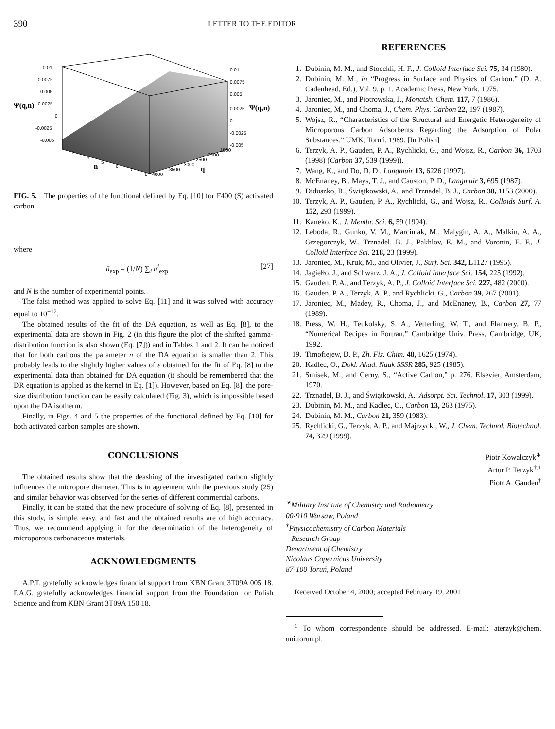390 LETTER TO THE EDITOR
0.01
0.0075
0.005
0.0025
0
-0.0025
-0.005
0.01
0.0075
0.005
0.0025
0
-0.0025
-0.005
3
4
5
6
7
8
4000
3500
3000
2500
2000
1500
Ψ(q,n)
Ψ(q,n)
n
q
FIG. 5. The properties of the functional defined by Eq. [10] for F400 (S) activated carbon.
where
ā<sub>exp</sub> = (1/N) ∑<sub>i</sub> a<sup>i</sup><sub>exp</sub> [27]
and N is the number of experimental points.
The falsi method was applied to solve Eq. [11] and it was solved with accuracy equal to 10<sup>−12</sup>.
The obtained results of the fit of the DA equation, as well as Eq. [8], to the experimental data are shown in Fig. 2 (in this figure the plot of the shifted gamma-distribution function is also shown (Eq. [7])) and in Tables 1 and 2. It can be noticed that for both carbons the parameter n of the DA equation is smaller than 2. This probably leads to the slightly higher values of ε obtained for the fit of Eq. [8] to the experimental data than obtained for DA equation (it should be remembered that the DR equation is applied as the kernel in Eq. [1]). However, based on Eq. [8], the pore-size distribution function can be easily calculated (Fig. 3), which is impossible based upon the DA isotherm.
Finally, in Figs. 4 and 5 the properties of the functional defined by Eq. [10] for both activated carbon samples are shown.
CONCLUSIONS
The obtained results show that the deashing of the investigated carbon slightly influences the micropore diameter. This is in agreement with the previous study (25) and similar behavior was observed for the series of different commercial carbons.
Finally, it can be stated that the new procedure of solving of Eq. [8], presented in this study, is simple, easy, and fast and the obtained results are of high accuracy. Thus, we recommend applying it for the determination of the heterogeneity of microporous carbonaceous materials.
ACKNOWLEDGMENTS
A.P.T. gratefully acknowledges financial support from KBN Grant 3T09A 005 18. P.A.G. gratefully acknowledges financial support from the Foundation for Polish Science and from KBN Grant 3T09A 150 18.
REFERENCES
1. Dubinin, M. M., and Stoeckli, H. F., J. Colloid Interface Sci. 75, 34 (1980).
2. Dubinin, M. M., in “Progress in Surface and Physics of Carbon.” (D. A. Cadenhead, Ed.), Vol. 9, p. 1. Academic Press, New York, 1975.
3. Jaroniec, M., and Piotrowska, J., Monatsh. Chem. 117, 7 (1986).
4. Jaroniec, M., and Choma, J., Chem. Phys. Carbon 22, 197 (1987).
5. Wojsz, R., “Characteristics of the Structural and Energetic Heterogeneity of Microporous Carbon Adsorbents Regarding the Adsorption of Polar Substances.” UMK, Toruń, 1989. [In Polish]
6. Terzyk, A. P., Gauden, P. A., Rychlicki, G., and Wojsz, R., Carbon 36, 1703 (1998) (Carbon 37, 539 (1999)).
7. Wang, K., and Do, D. D., Langmuir 13, 6226 (1997).
8. McEnaney, B., Mays, T. J., and Causton, P. D., Langmuir 3, 695 (1987).
9. Diduszko, R., Świątkowski, A., and Trznadel, B. J., Carbon 38, 1153 (2000).
10. Terzyk, A. P., Gauden, P. A., Rychlicki, G., and Wojsz, R., Colloids Surf. A. 152, 293 (1999).
11. Kaneko, K., J. Membr. Sci. 6, 59 (1994).
12. Leboda, R., Gunko, V. M., Marciniak, M., Malygin, A. A., Malkin, A. A., Grzegorczyk, W., Trznadel, B. J., Pakhlov, E. M., and Voronin, E. F., J. Colloid Interface Sci. 218, 23 (1999).
13. Jaroniec, M., Kruk, M., and Olivier, J., Surf. Sci. 342, L1127 (1995).
14. Jagiełło, J., and Schwarz, J. A., J. Colloid Interface Sci. 154, 225 (1992).
15. Gauden, P. A., and Terzyk, A. P., J. Colloid Interface Sci. 227, 482 (2000).
16. Gauden, P. A., Terzyk, A. P., and Rychlicki, G., Carbon 39, 267 (2001).
17. Jaroniec, M., Madey, R., Choma, J., and McEnaney, B., Carbon 27, 77 (1989).
18. Press, W. H., Teukolsky, S. A., Vetterling, W. T., and Flannery, B. P., “Numerical Recipes in Fortran.” Cambridge Univ. Press, Cambridge, UK, 1992.
19. Timofiejew, D. P., Zh. Fiz. Chim. 48, 1625 (1974).
20. Kadlec, O., Dokl. Akad. Nauk SSSR 285, 925 (1985).
21. Smisek, M., and Cerny, S., “Active Carbon,” p. 276. Elsevier, Amsterdam, 1970.
22. Trznadel, B. J., and Świątkowski, A., Adsorpt. Sci. Technol. 17, 303 (1999).
23. Dubinin, M. M., and Kadlec, O., Carbon 13, 263 (1975).
24. Dubinin, M. M., Carbon 21, 359 (1983).
25. Rychlicki, G., Terzyk, A. P., and Majrzycki, W., J. Chem. Technol. Biotechnol. 74, 329 (1999).
Piotr Kowalczyk<sup>∗</sup>
Artur P. Terzyk<sup>†,1</sup>
Piotr A. Gauden<sup>†</sup>
<sup>∗</sup>Military Institute of Chemistry and Radiometry
00-910 Warsaw, Poland
<sup>†</sup> Physicochemistry of Carbon Materials
Research Group
Department of Chemistry
Nicolaus Copernicus University
87-100 Toruń, Poland
Received October 4, 2000; accepted February 19, 2001
<sup>1</sup> To whom correspondence should be addressed. E-mail: aterzyk@chem. uni.torun.pl.